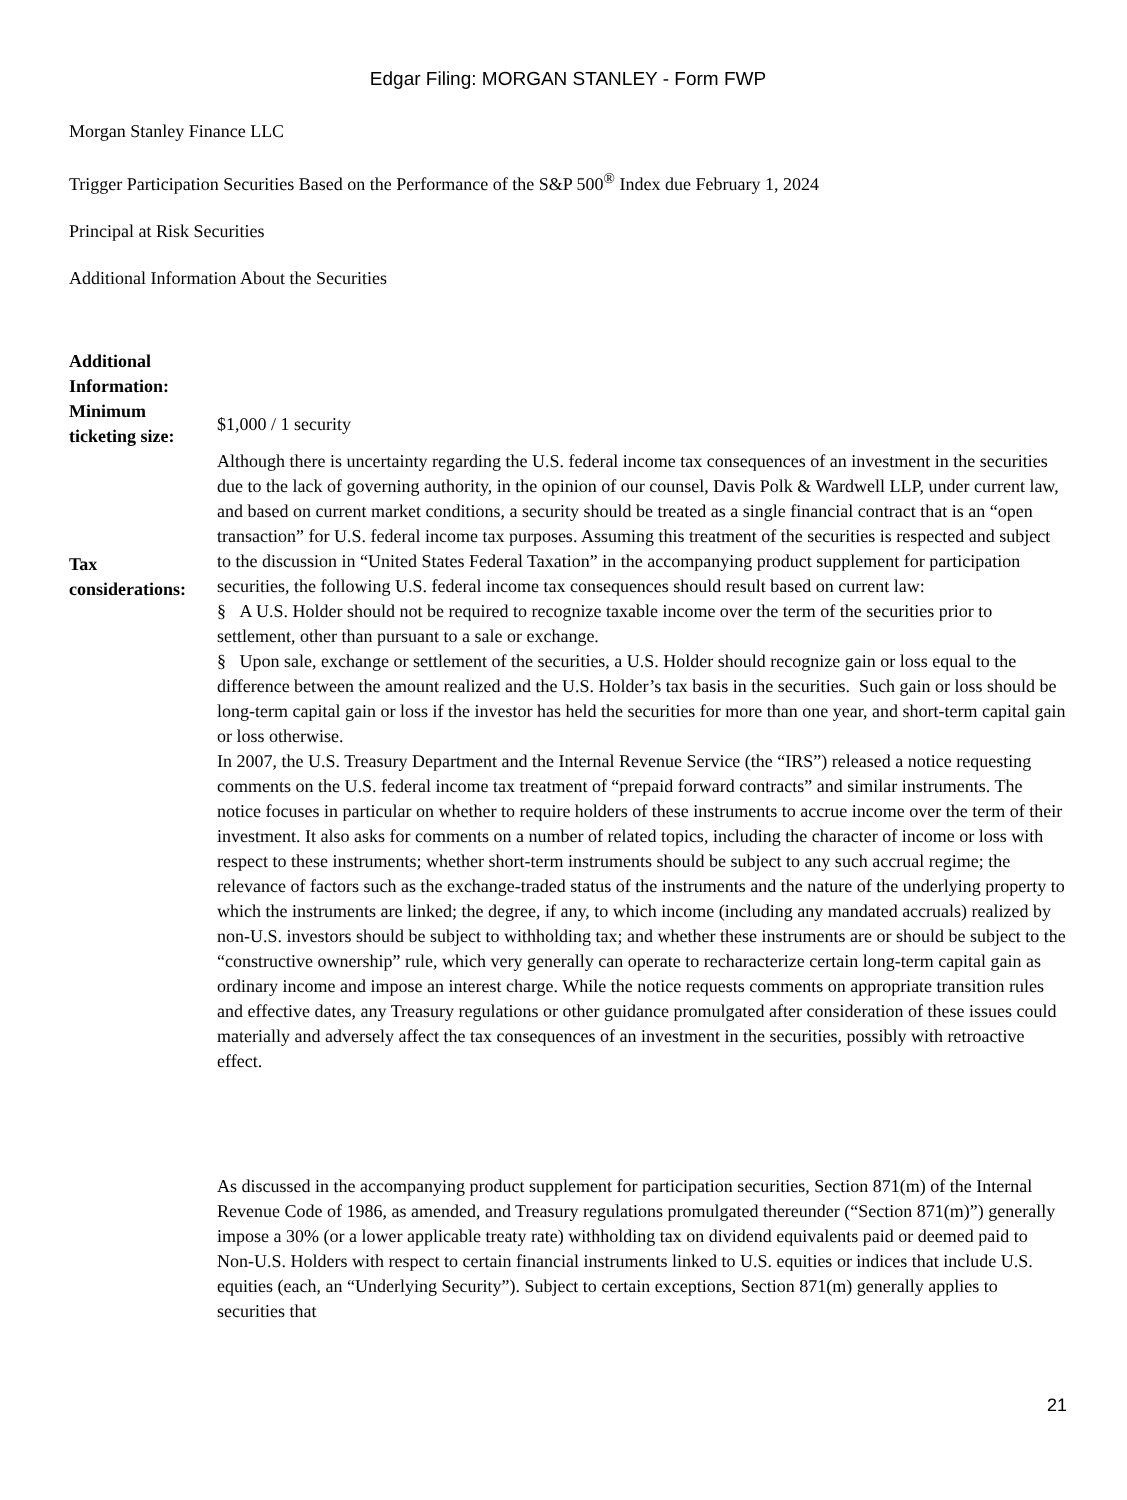Edgar Filing: MORGAN STANLEY - Form FWP
Morgan Stanley Finance LLC
Trigger Participation Securities Based on the Performance of the S&P 500<sup>®</sup> Index due February 1, 2024
Principal at Risk Securities
Additional Information About the Securities
| Additional Information: | |
| Minimum ticketing size: | $1,000 / 1 security |
| Tax considerations: | Although there is uncertainty regarding the U.S. federal income tax consequences of an investment in the securities due to the lack of governing authority, in the opinion of our counsel, Davis Polk & Wardwell LLP, under current law, and based on current market conditions, a security should be treated as a single financial contract that is an “open transaction” for U.S. federal income tax purposes. Assuming this treatment of the securities is respected and subject to the discussion in “United States Federal Taxation” in the accompanying product supplement for participation securities, the following U.S. federal income tax consequences should result based on current law: § A U.S. Holder should not be required to recognize taxable income over the term of the securities prior to settlement, other than pursuant to a sale or exchange. § Upon sale, exchange or settlement of the securities, a U.S. Holder should recognize gain or loss equal to the difference between the amount realized and the U.S. Holder’s tax basis in the securities. Such gain or loss should be long-term capital gain or loss if the investor has held the securities for more than one year, and short-term capital gain or loss otherwise. In 2007, the U.S. Treasury Department and the Internal Revenue Service (the “IRS”) released a notice requesting comments on the U.S. federal income tax treatment of “prepaid forward contracts” and similar instruments. The notice focuses in particular on whether to require holders of these instruments to accrue income over the term of their investment. It also asks for comments on a number of related topics, including the character of income or loss with respect to these instruments; whether short-term instruments should be subject to any such accrual regime; the relevance of factors such as the exchange-traded status of the instruments and the nature of the underlying property to which the instruments are linked; the degree, if any, to which income (including any mandated accruals) realized by non-U.S. investors should be subject to withholding tax; and whether these instruments are or should be subject to the “constructive ownership” rule, which very generally can operate to recharacterize certain long-term capital gain as ordinary income and impose an interest charge. While the notice requests comments on appropriate transition rules and effective dates, any Treasury regulations or other guidance promulgated after consideration of these issues could materially and adversely affect the tax consequences of an investment in the securities, possibly with retroactive effect. As discussed in the accompanying product supplement for participation securities, Section 871(m) of the Internal Revenue Code of 1986, as amended, and Treasury regulations promulgated thereunder (“Section 871(m)”) generally impose a 30% (or a lower applicable treaty rate) withholding tax on dividend equivalents paid or deemed paid to Non-U.S. Holders with respect to certain financial instruments linked to U.S. equities or indices that include U.S. equities (each, an “Underlying Security”). Subject to certain exceptions, Section 871(m) generally applies to securities that |
21